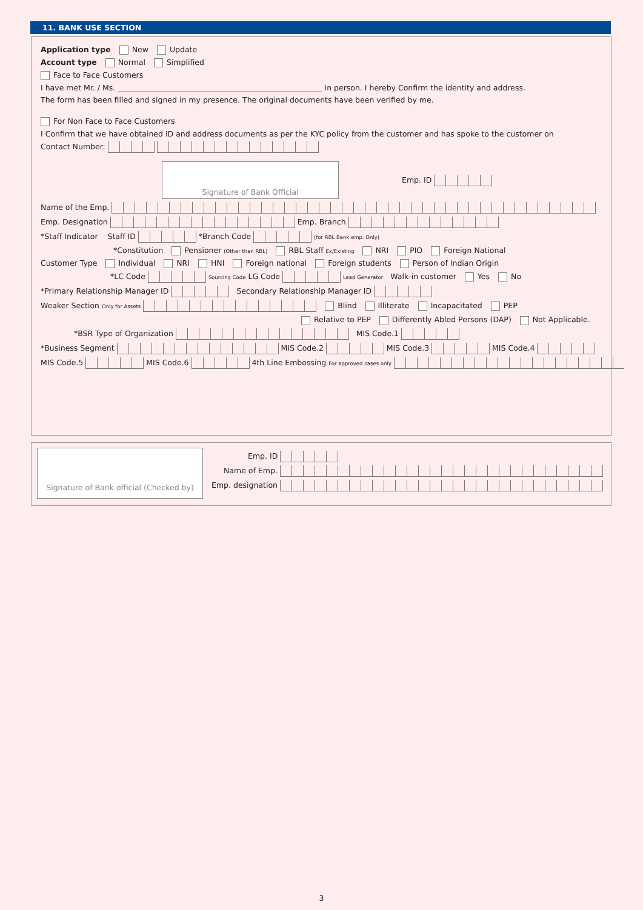11. BANK USE SECTION
Application type New Update
Account type Normal Simplified
Face to Face Customers
I have met Mr. / Ms. ______________________________________________________ in person. I hereby Confirm the identity and address.
The form has been filled and signed in my presence. The original documents have been verified by me.
For Non Face to Face Customers
I Confirm that we have obtained ID and address documents as per the KYC policy from the customer and has spoke to the customer on
Contact Number:
Signature of Bank Official Emp. ID
Name of the Emp.
Emp. Designation Emp. Branch
*Staff Indicator Staff ID *Branch Code (for RBL Bank emp. Only)
*Constitution Pensioner (Other than RBL) RBL Staff Ex/Existing NRI PIO Foreign National
Customer Type Individual NRI HNI Foreign national Foreign students Person of Indian Origin
*LC Code Sourcing Code LG Code Lead Generator Walk-in customer Yes No
*Primary Relationship Manager ID Secondary Relationship Manager ID
Weaker Section Only for Assets Blind Illiterate Incapacitated PEP
Relative to PEP Differently Abled Persons (DAP) Not Applicable.
*BSR Type of Organization MIS Code.1
*Business Segment MIS Code.2 MIS Code.3 MIS Code.4
MIS Code.5 MIS Code.6 4th Line Embossing For approved cases only
Signature of Bank official (Checked by)
Emp. ID
Name of Emp.
Emp. designation
3